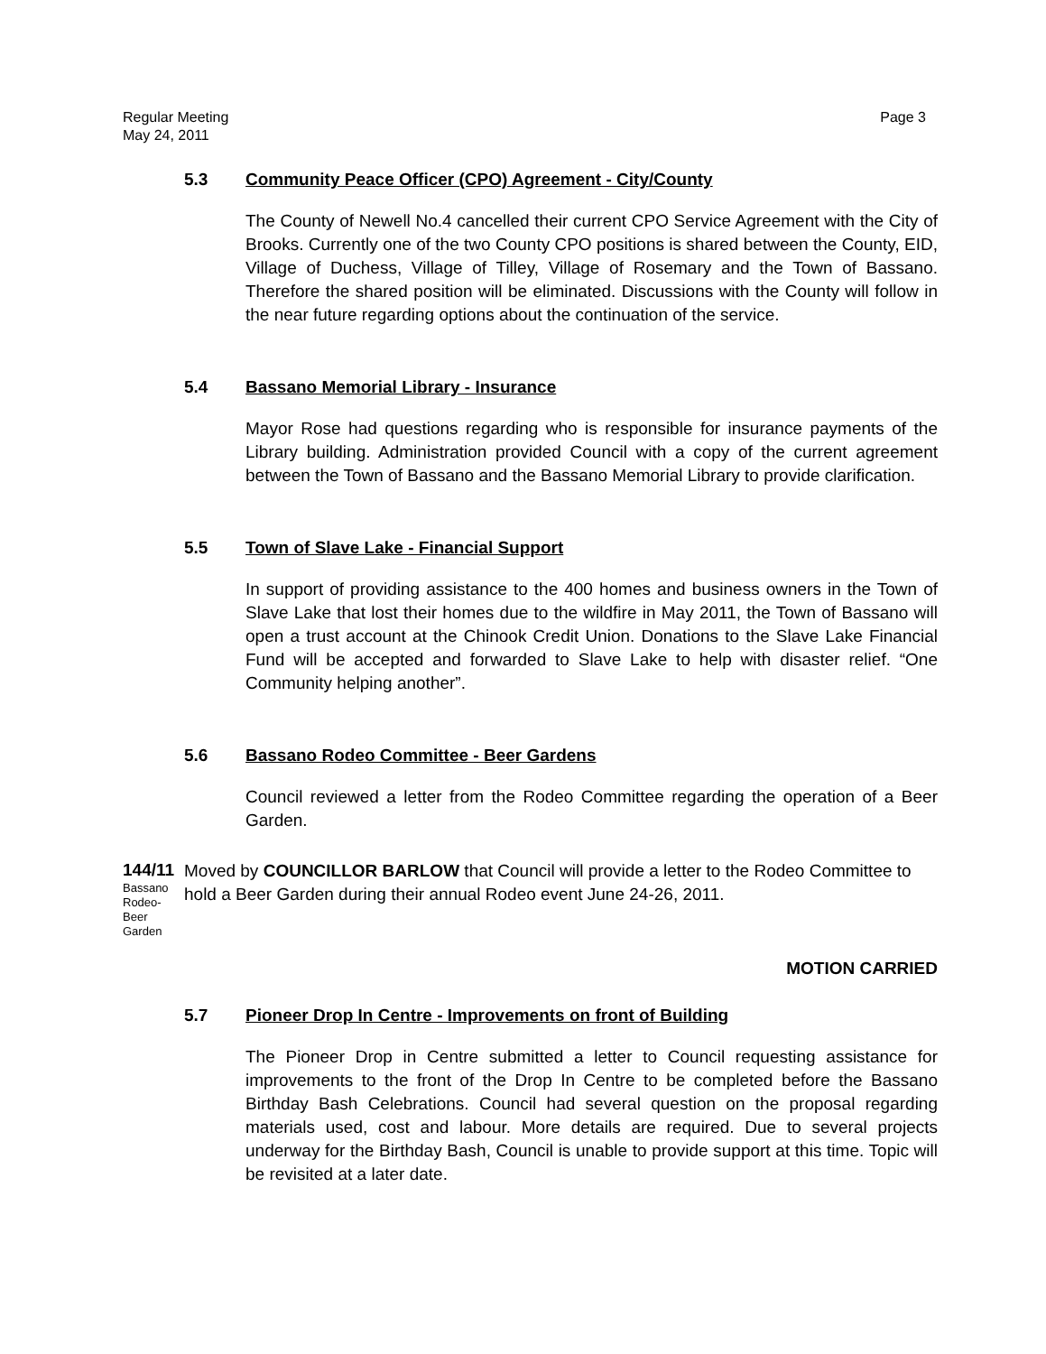Regular Meeting
May 24, 2011
Page 3
5.3 Community Peace Officer (CPO) Agreement - City/County
The County of Newell No.4 cancelled their current CPO Service Agreement with the City of Brooks. Currently one of the two County CPO positions is shared between the County, EID, Village of Duchess, Village of Tilley, Village of Rosemary and the Town of Bassano. Therefore the shared position will be eliminated. Discussions with the County will follow in the near future regarding options about the continuation of the service.
5.4 Bassano Memorial Library - Insurance
Mayor Rose had questions regarding who is responsible for insurance payments of the Library building. Administration provided Council with a copy of the current agreement between the Town of Bassano and the Bassano Memorial Library to provide clarification.
5.5 Town of Slave Lake - Financial Support
In support of providing assistance to the 400 homes and business owners in the Town of Slave Lake that lost their homes due to the wildfire in May 2011, the Town of Bassano will open a trust account at the Chinook Credit Union. Donations to the Slave Lake Financial Fund will be accepted and forwarded to Slave Lake to help with disaster relief. “One Community helping another”.
5.6 Bassano Rodeo Committee - Beer Gardens
Council reviewed a letter from the Rodeo Committee regarding the operation of a Beer Garden.
144/11
Bassano
Rodeo-
Beer
Garden
Moved by COUNCILLOR BARLOW that Council will provide a letter to the Rodeo Committee to hold a Beer Garden during their annual Rodeo event June 24-26, 2011.
MOTION CARRIED
5.7 Pioneer Drop In Centre - Improvements on front of Building
The Pioneer Drop in Centre submitted a letter to Council requesting assistance for improvements to the front of the Drop In Centre to be completed before the Bassano Birthday Bash Celebrations. Council had several question on the proposal regarding materials used, cost and labour. More details are required. Due to several projects underway for the Birthday Bash, Council is unable to provide support at this time. Topic will be revisited at a later date.